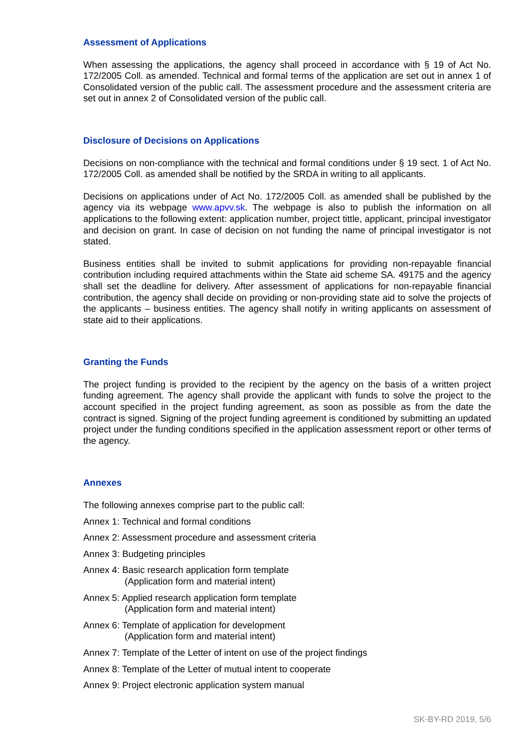Assessment of Applications
When assessing the applications, the agency shall proceed in accordance with § 19 of Act No. 172/2005 Coll. as amended. Technical and formal terms of the application are set out in annex 1 of Consolidated version of the public call. The assessment procedure and the assessment criteria are set out in annex 2 of Consolidated version of the public call.
Disclosure of Decisions on Applications
Decisions on non-compliance with the technical and formal conditions under § 19 sect. 1 of Act No. 172/2005 Coll. as amended shall be notified by the SRDA in writing to all applicants.
Decisions on applications under of Act No. 172/2005 Coll. as amended shall be published by the agency via its webpage www.apvv.sk. The webpage is also to publish the information on all applications to the following extent: application number, project tittle, applicant, principal investigator and decision on grant. In case of decision on not funding the name of principal investigator is not stated.
Business entities shall be invited to submit applications for providing non-repayable financial contribution including required attachments within the State aid scheme SA. 49175 and the agency shall set the deadline for delivery. After assessment of applications for non-repayable financial contribution, the agency shall decide on providing or non-providing state aid to solve the projects of the applicants – business entities. The agency shall notify in writing applicants on assessment of state aid to their applications.
Granting the Funds
The project funding is provided to the recipient by the agency on the basis of a written project funding agreement. The agency shall provide the applicant with funds to solve the project to the account specified in the project funding agreement, as soon as possible as from the date the contract is signed. Signing of the project funding agreement is conditioned by submitting an updated project under the funding conditions specified in the application assessment report or other terms of the agency.
Annexes
The following annexes comprise part to the public call:
Annex 1: Technical and formal conditions
Annex 2: Assessment procedure and assessment criteria
Annex 3: Budgeting principles
Annex 4: Basic research application form template
(Application form and material intent)
Annex 5: Applied research application form template
(Application form and material intent)
Annex 6: Template of application for development
(Application form and material intent)
Annex 7: Template of the Letter of intent on use of the project findings
Annex 8: Template of the Letter of mutual intent to cooperate
Annex 9: Project electronic application system manual
SK-BY-RD 2019, 5/6